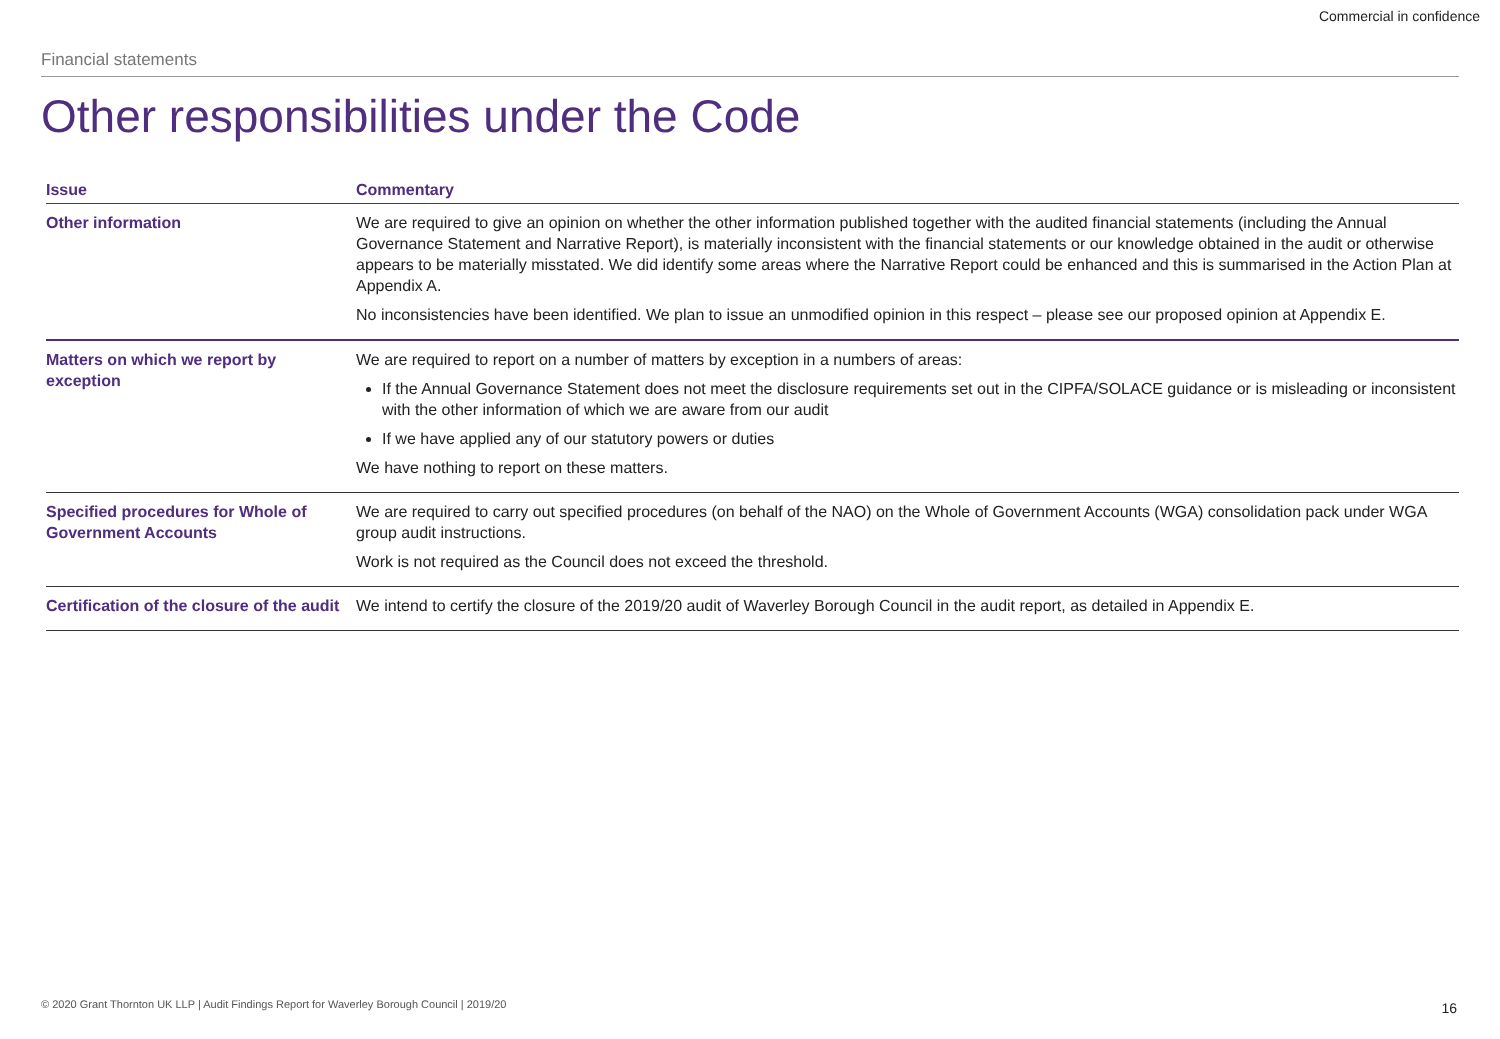Commercial in confidence
Financial statements
Other responsibilities under the Code
| Issue | Commentary |
| --- | --- |
| Other information | We are required to give an opinion on whether the other information published together with the audited financial statements (including the Annual Governance Statement and Narrative Report), is materially inconsistent with the financial statements or our knowledge obtained in the audit or otherwise appears to be materially misstated. We did identify some areas where the Narrative Report could be enhanced and this is summarised in the Action Plan at Appendix A. No inconsistencies have been identified. We plan to issue an unmodified opinion in this respect – please see our proposed opinion at Appendix E. |
| Matters on which we report by exception | We are required to report on a number of matters by exception in a numbers of areas: If the Annual Governance Statement does not meet the disclosure requirements set out in the CIPFA/SOLACE guidance or is misleading or inconsistent with the other information of which we are aware from our audit If we have applied any of our statutory powers or duties We have nothing to report on these matters. |
| Specified procedures for Whole of Government Accounts | We are required to carry out specified procedures (on behalf of the NAO) on the Whole of Government Accounts (WGA) consolidation pack under WGA group audit instructions. Work is not required as the Council does not exceed the threshold. |
| Certification of the closure of the audit | We intend to certify the closure of the 2019/20 audit of Waverley Borough Council in the audit report, as detailed in Appendix E. |
© 2020 Grant Thornton UK LLP | Audit Findings Report for Waverley Borough Council | 2019/20
16